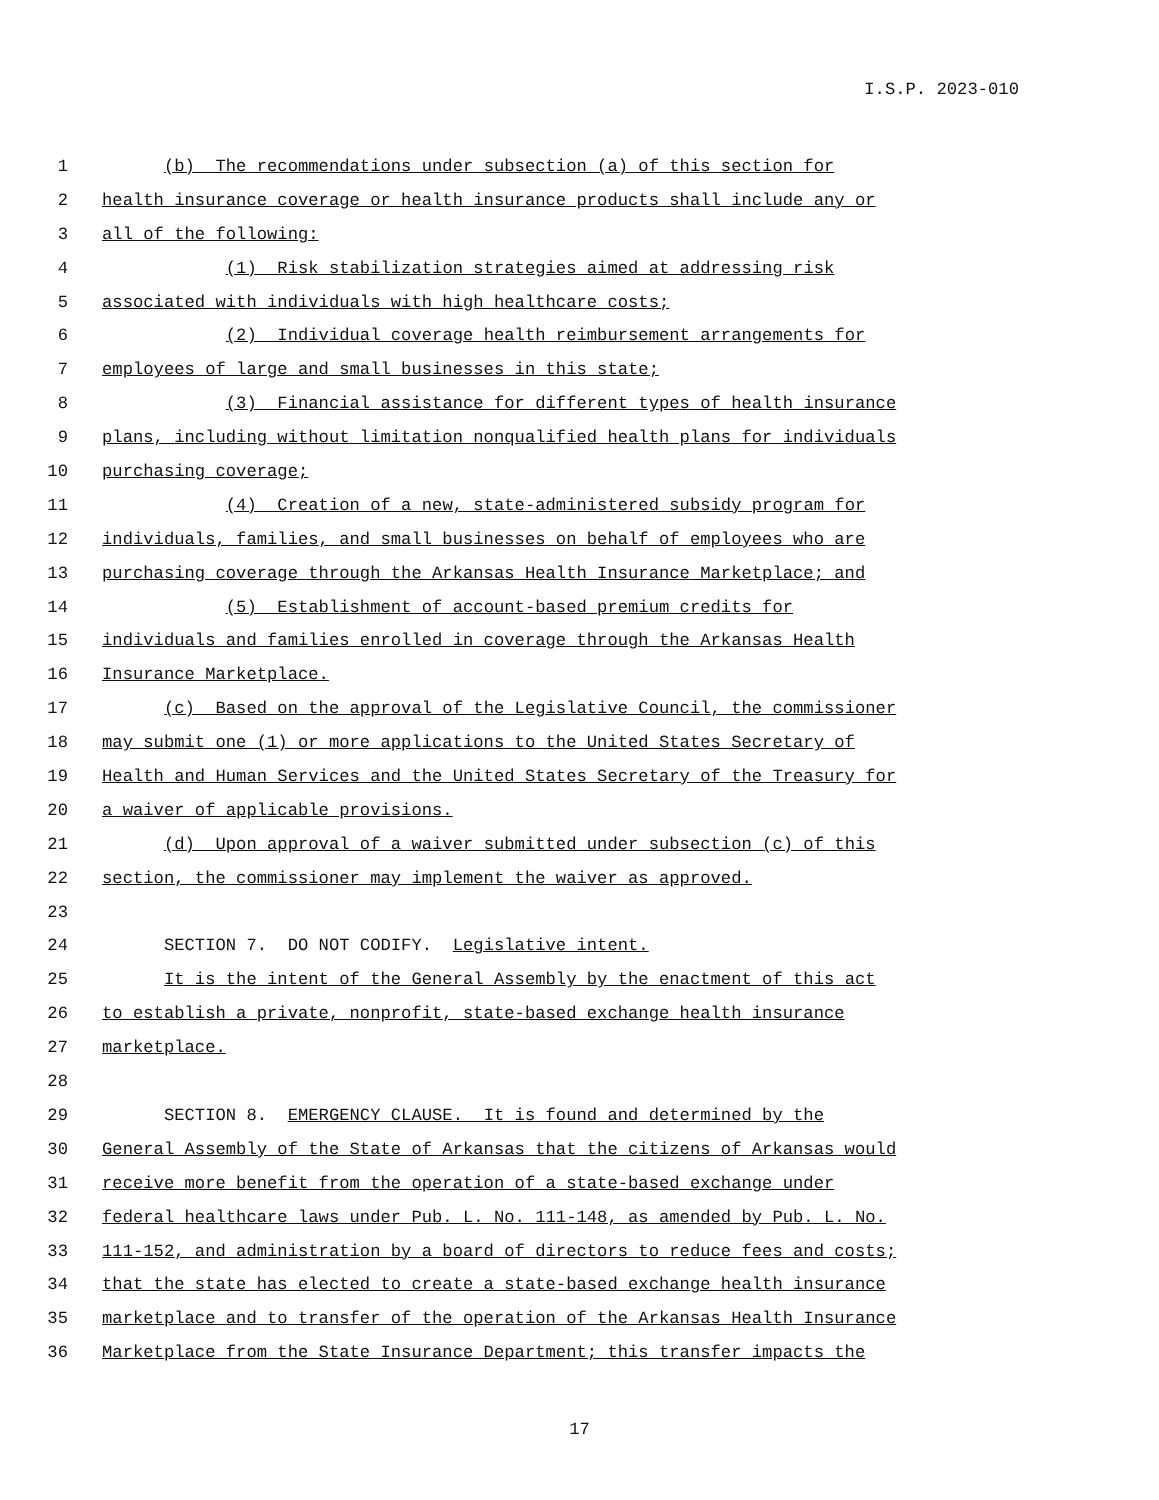I.S.P. 2023-010
1 (b) The recommendations under subsection (a) of this section for
2 health insurance coverage or health insurance products shall include any or
3 all of the following:
4 (1) Risk stabilization strategies aimed at addressing risk
5 associated with individuals with high healthcare costs;
6 (2) Individual coverage health reimbursement arrangements for
7 employees of large and small businesses in this state;
8 (3) Financial assistance for different types of health insurance
9 plans, including without limitation nonqualified health plans for individuals
10 purchasing coverage;
11 (4) Creation of a new, state-administered subsidy program for
12 individuals, families, and small businesses on behalf of employees who are
13 purchasing coverage through the Arkansas Health Insurance Marketplace; and
14 (5) Establishment of account-based premium credits for
15 individuals and families enrolled in coverage through the Arkansas Health
16 Insurance Marketplace.
17 (c) Based on the approval of the Legislative Council, the commissioner
18 may submit one (1) or more applications to the United States Secretary of
19 Health and Human Services and the United States Secretary of the Treasury for
20 a waiver of applicable provisions.
21 (d) Upon approval of a waiver submitted under subsection (c) of this
22 section, the commissioner may implement the waiver as approved.
23
24 SECTION 7. DO NOT CODIFY. Legislative intent.
25 It is the intent of the General Assembly by the enactment of this act
26 to establish a private, nonprofit, state-based exchange health insurance
27 marketplace.
28
29 SECTION 8. EMERGENCY CLAUSE. It is found and determined by the
30 General Assembly of the State of Arkansas that the citizens of Arkansas would
31 receive more benefit from the operation of a state-based exchange under
32 federal healthcare laws under Pub. L. No. 111-148, as amended by Pub. L. No.
33 111-152, and administration by a board of directors to reduce fees and costs;
34 that the state has elected to create a state-based exchange health insurance
35 marketplace and to transfer of the operation of the Arkansas Health Insurance
36 Marketplace from the State Insurance Department; this transfer impacts the
17